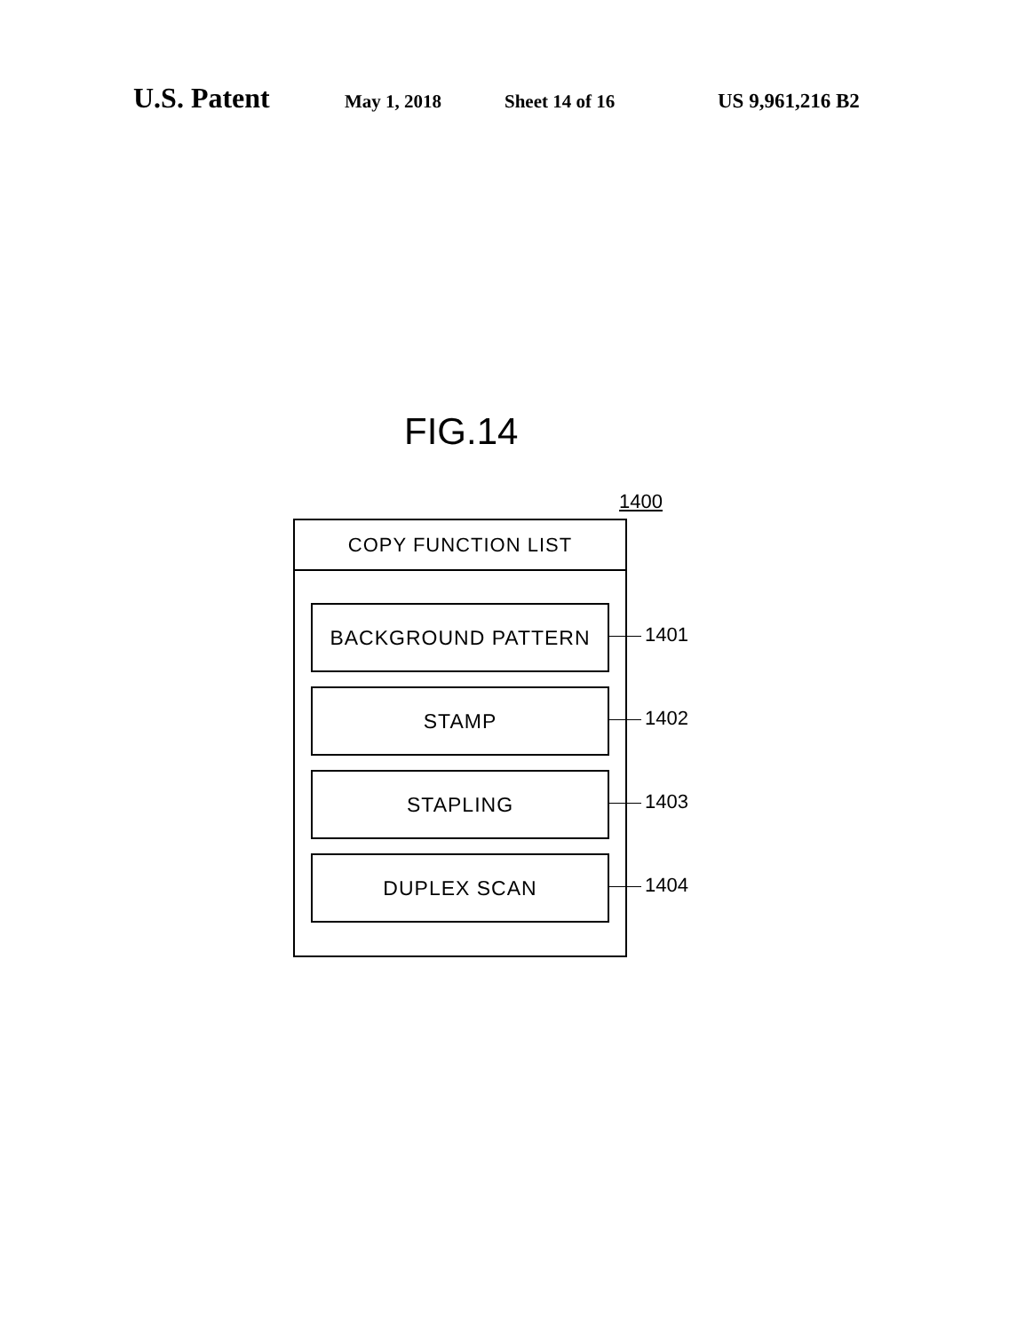U.S. Patent May 1, 2018 Sheet 14 of 16 US 9,961,216 B2
FIG.14
1400
COPY FUNCTION LIST
BACKGROUND PATTERN
STAMP
STAPLING
DUPLEX SCAN
1401
1402
1403
1404